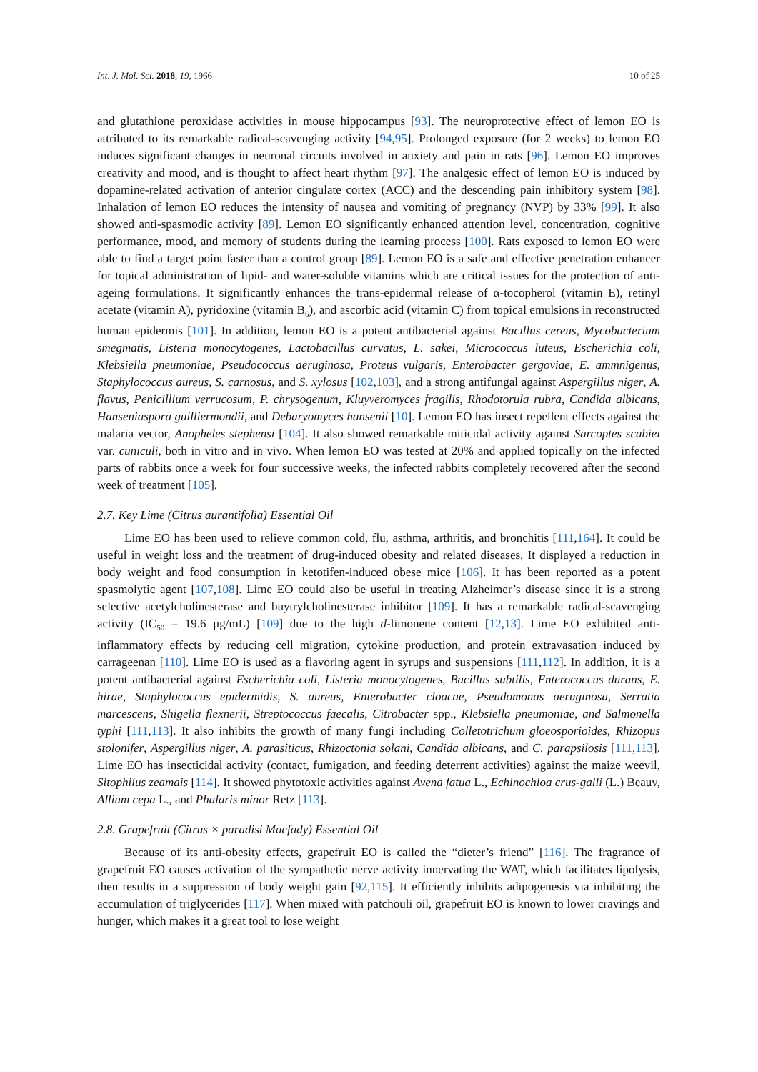Int. J. Mol. Sci. 2018, 19, 1966 10 of 25
and glutathione peroxidase activities in mouse hippocampus [93]. The neuroprotective effect of lemon EO is attributed to its remarkable radical-scavenging activity [94,95]. Prolonged exposure (for 2 weeks) to lemon EO induces significant changes in neuronal circuits involved in anxiety and pain in rats [96]. Lemon EO improves creativity and mood, and is thought to affect heart rhythm [97]. The analgesic effect of lemon EO is induced by dopamine-related activation of anterior cingulate cortex (ACC) and the descending pain inhibitory system [98]. Inhalation of lemon EO reduces the intensity of nausea and vomiting of pregnancy (NVP) by 33% [99]. It also showed anti-spasmodic activity [89]. Lemon EO significantly enhanced attention level, concentration, cognitive performance, mood, and memory of students during the learning process [100]. Rats exposed to lemon EO were able to find a target point faster than a control group [89]. Lemon EO is a safe and effective penetration enhancer for topical administration of lipid- and water-soluble vitamins which are critical issues for the protection of anti-ageing formulations. It significantly enhances the trans-epidermal release of α-tocopherol (vitamin E), retinyl acetate (vitamin A), pyridoxine (vitamin B<sub>6</sub>), and ascorbic acid (vitamin C) from topical emulsions in reconstructed human epidermis [101]. In addition, lemon EO is a potent antibacterial against Bacillus cereus, Mycobacterium smegmatis, Listeria monocytogenes, Lactobacillus curvatus, L. sakei, Micrococcus luteus, Escherichia coli, Klebsiella pneumoniae, Pseudococcus aeruginosa, Proteus vulgaris, Enterobacter gergoviae, E. ammnigenus, Staphylococcus aureus, S. carnosus, and S. xylosus [102,103], and a strong antifungal against Aspergillus niger, A. flavus, Penicillium verrucosum, P. chrysogenum, Kluyveromyces fragilis, Rhodotorula rubra, Candida albicans, Hanseniaspora guilliermondii, and Debaryomyces hansenii [10]. Lemon EO has insect repellent effects against the malaria vector, Anopheles stephensi [104]. It also showed remarkable miticidal activity against Sarcoptes scabiei var. cuniculi, both in vitro and in vivo. When lemon EO was tested at 20% and applied topically on the infected parts of rabbits once a week for four successive weeks, the infected rabbits completely recovered after the second week of treatment [105].
2.7. Key Lime (Citrus aurantifolia) Essential Oil
Lime EO has been used to relieve common cold, flu, asthma, arthritis, and bronchitis [111,164]. It could be useful in weight loss and the treatment of drug-induced obesity and related diseases. It displayed a reduction in body weight and food consumption in ketotifen-induced obese mice [106]. It has been reported as a potent spasmolytic agent [107,108]. Lime EO could also be useful in treating Alzheimer’s disease since it is a strong selective acetylcholinesterase and buytrylcholinesterase inhibitor [109]. It has a remarkable radical-scavenging activity (IC<sub>50</sub> = 19.6 μg/mL) [109] due to the high d-limonene content [12,13]. Lime EO exhibited anti-inflammatory effects by reducing cell migration, cytokine production, and protein extravasation induced by carrageenan [110]. Lime EO is used as a flavoring agent in syrups and suspensions [111,112]. In addition, it is a potent antibacterial against Escherichia coli, Listeria monocytogenes, Bacillus subtilis, Enterococcus durans, E. hirae, Staphylococcus epidermidis, S. aureus, Enterobacter cloacae, Pseudomonas aeruginosa, Serratia marcescens, Shigella flexnerii, Streptococcus faecalis, Citrobacter spp., Klebsiella pneumoniae, and Salmonella typhi [111,113]. It also inhibits the growth of many fungi including Colletotrichum gloeosporioides, Rhizopus stolonifer, Aspergillus niger, A. parasiticus, Rhizoctonia solani, Candida albicans, and C. parapsilosis [111,113]. Lime EO has insecticidal activity (contact, fumigation, and feeding deterrent activities) against the maize weevil, Sitophilus zeamais [114]. It showed phytotoxic activities against Avena fatua L., Echinochloa crus-galli (L.) Beauv, Allium cepa L., and Phalaris minor Retz [113].
2.8. Grapefruit (Citrus × paradisi Macfady) Essential Oil
Because of its anti-obesity effects, grapefruit EO is called the “dieter’s friend” [116]. The fragrance of grapefruit EO causes activation of the sympathetic nerve activity innervating the WAT, which facilitates lipolysis, then results in a suppression of body weight gain [92,115]. It efficiently inhibits adipogenesis via inhibiting the accumulation of triglycerides [117]. When mixed with patchouli oil, grapefruit EO is known to lower cravings and hunger, which makes it a great tool to lose weight